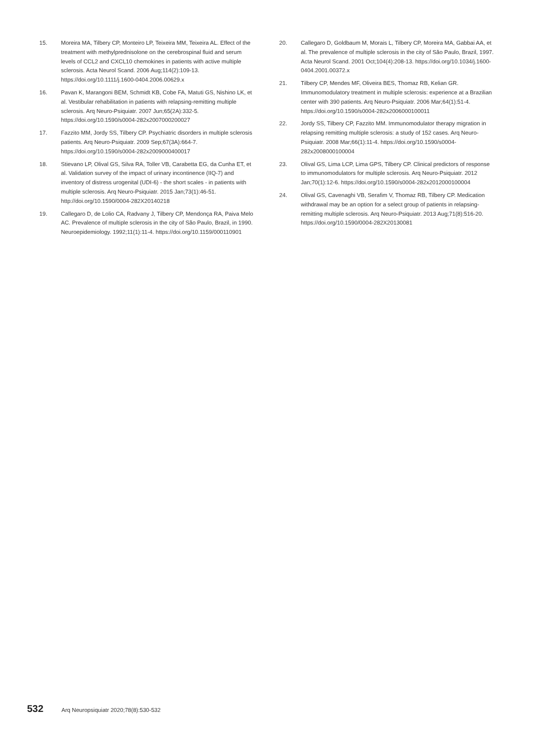15. Moreira MA, Tilbery CP, Monteiro LP, Teixeira MM, Teixeira AL. Effect of the treatment with methylprednisolone on the cerebrospinal fluid and serum levels of CCL2 and CXCL10 chemokines in patients with active multiple sclerosis. Acta Neurol Scand. 2006 Aug;114(2):109-13. https://doi.org/10.1111/j.1600-0404.2006.00629.x
16. Pavan K, Marangoni BEM, Schmidt KB, Cobe FA, Matuti GS, Nishino LK, et al. Vestibular rehabilitation in patients with relapsing-remitting multiple sclerosis. Arq Neuro-Psiquiatr. 2007 Jun;65(2A):332-5. https://doi.org/10.1590/s0004-282x2007000200027
17. Fazzito MM, Jordy SS, Tilbery CP. Psychiatric disorders in multiple sclerosis patients. Arq Neuro-Psiquiatr. 2009 Sep;67(3A):664-7. https://doi.org/10.1590/s0004-282x2009000400017
18. Stievano LP, Olival GS, Silva RA, Toller VB, Carabetta EG, da Cunha ET, et al. Validation survey of the impact of urinary incontinence (IIQ-7) and inventory of distress urogenital (UDI-6) - the short scales - in patients with multiple sclerosis. Arq Neuro-Psiquiatr. 2015 Jan;73(1):46-51. http://doi.org/10.1590/0004-282X20140218
19. Callegaro D, de Lolio CA, Radvany J, Tilbery CP, Mendonça RA, Paiva Melo AC. Prevalence of multiple sclerosis in the city of São Paulo, Brazil, in 1990. Neuroepidemiology. 1992;11(1):11-4. https://doi.org/10.1159/000110901
20. Callegaro D, Goldbaum M, Morais L, Tilbery CP, Moreira MA, Gabbai AA, et al. The prevalence of multiple sclerosis in the city of São Paulo, Brazil, 1997. Acta Neurol Scand. 2001 Oct;104(4):208-13. https://doi.org/10.1034/j.1600-0404.2001.00372.x
21. Tilbery CP, Mendes MF, Oliveira BES, Thomaz RB, Kelian GR. Immunomodulatory treatment in multiple sclerosis: experience at a Brazilian center with 390 patients. Arq Neuro-Psiquiatr. 2006 Mar;64(1):51-4. https://doi.org/10.1590/s0004-282x2006000100011
22. Jordy SS, Tilbery CP, Fazzito MM. Immunomodulator therapy migration in relapsing remitting multiple sclerosis: a study of 152 cases. Arq Neuro-Psiquiatr. 2008 Mar;66(1):11-4. https://doi.org/10.1590/s0004-282x2008000100004
23. Olival GS, Lima LCP, Lima GPS, Tilbery CP. Clinical predictors of response to immunomodulators for multiple sclerosis. Arq Neuro-Psiquiatr. 2012 Jan;70(1):12-6. https://doi.org/10.1590/s0004-282x2012000100004
24. Olival GS, Cavenaghi VB, Serafim V, Thomaz RB, Tilbery CP. Medication withdrawal may be an option for a select group of patients in relapsing-remitting multiple sclerosis. Arq Neuro-Psiquiatr. 2013 Aug;71(8):516-20. https://doi.org/10.1590/0004-282X20130081
532 Arq Neuropsiquiatr 2020;78(8):530-532